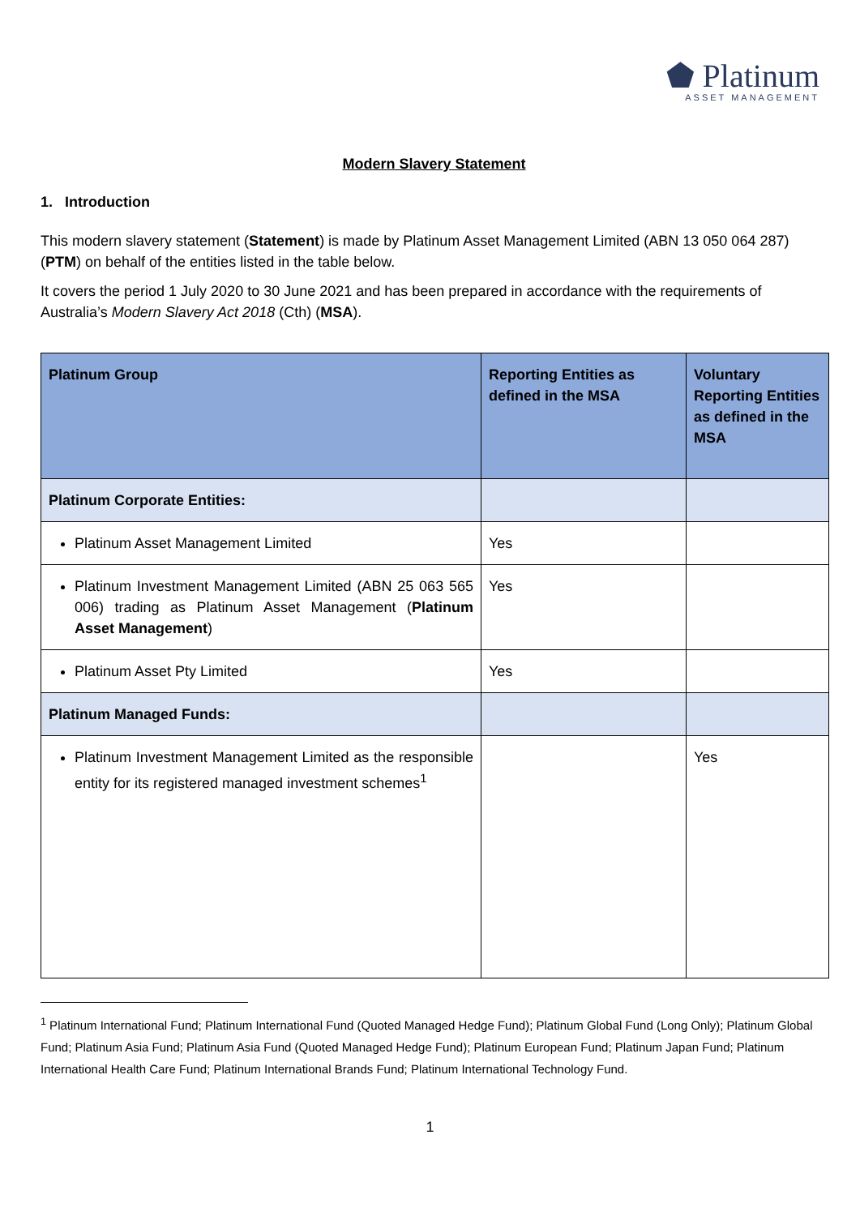⬟ Platinum
ASSET MANAGEMENT
Modern Slavery Statement
1. Introduction
This modern slavery statement (Statement) is made by Platinum Asset Management Limited (ABN 13 050 064 287) (PTM) on behalf of the entities listed in the table below.
It covers the period 1 July 2020 to 30 June 2021 and has been prepared in accordance with the requirements of Australia’s Modern Slavery Act 2018 (Cth) (MSA).
| Platinum Group | Reporting Entities as defined in the MSA | Voluntary Reporting Entities as defined in the MSA |
| --- | --- | --- |
| Platinum Corporate Entities: | | |
| Platinum Asset Management Limited | Yes | |
| Platinum Investment Management Limited (ABN 25 063 565 006) trading as Platinum Asset Management ( Platinum Asset Management ) | Yes | |
| Platinum Asset Pty Limited | Yes | |
| Platinum Managed Funds: | | |
| Platinum Investment Management Limited as the responsible entity for its registered managed investment schemes<sup>1</sup> | | Yes |
<sup>1</sup> Platinum International Fund; Platinum International Fund (Quoted Managed Hedge Fund); Platinum Global Fund (Long Only); Platinum Global Fund; Platinum Asia Fund; Platinum Asia Fund (Quoted Managed Hedge Fund); Platinum European Fund; Platinum Japan Fund; Platinum International Health Care Fund; Platinum International Brands Fund; Platinum International Technology Fund.
1